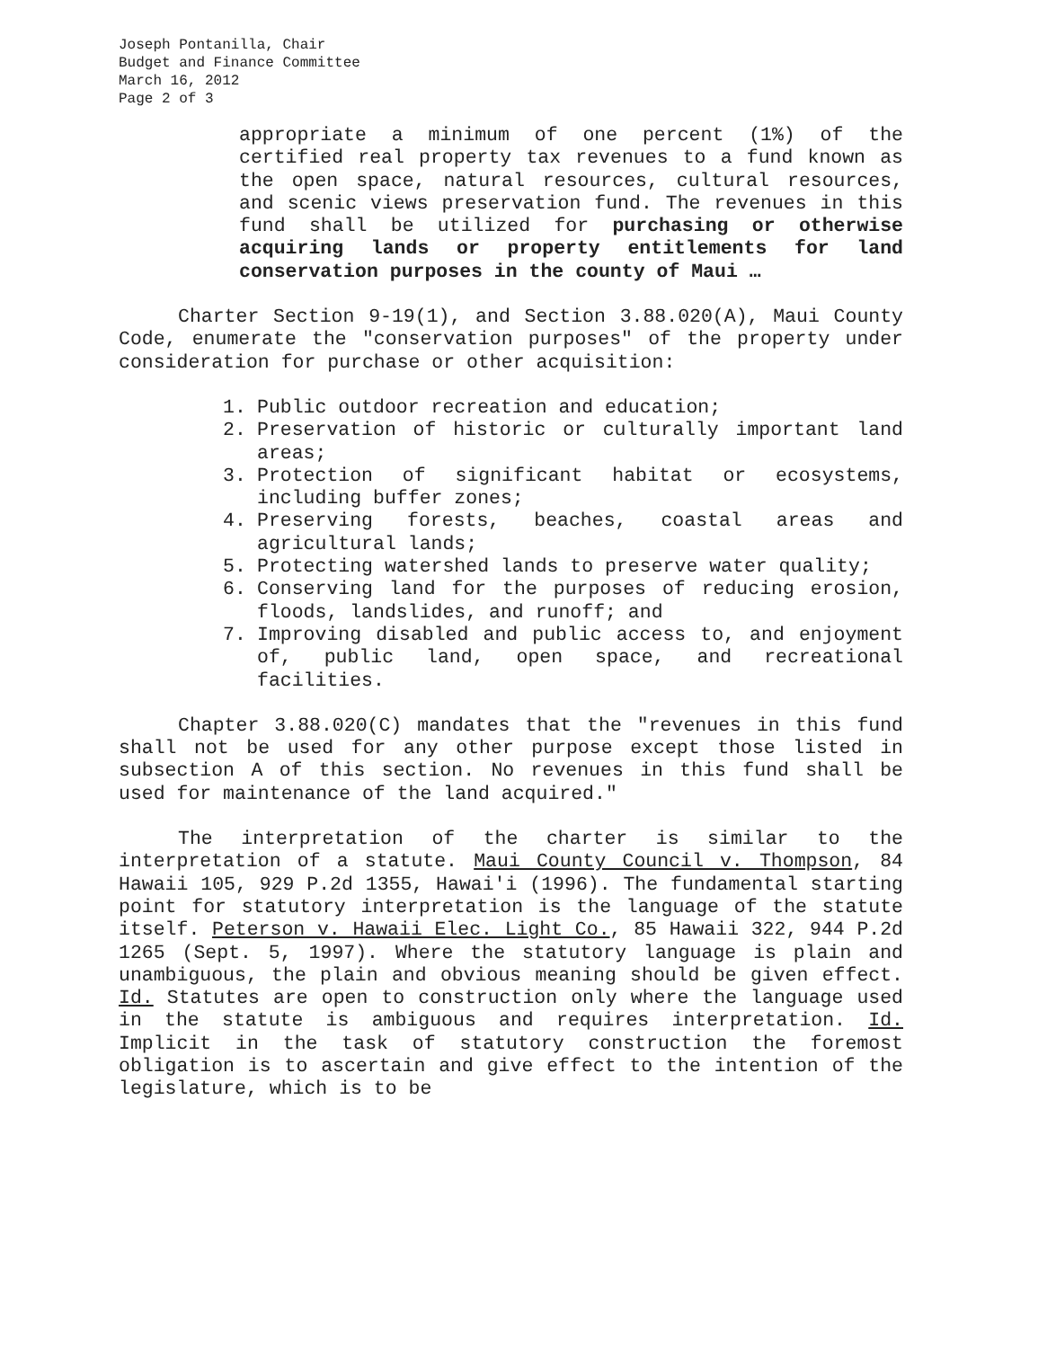Joseph Pontanilla, Chair
Budget and Finance Committee
March 16, 2012
Page 2 of 3
appropriate a minimum of one percent (1%) of the certified real property tax revenues to a fund known as the open space, natural resources, cultural resources, and scenic views preservation fund. The revenues in this fund shall be utilized for purchasing or otherwise acquiring lands or property entitlements for land conservation purposes in the county of Maui …
Charter Section 9-19(1), and Section 3.88.020(A), Maui County Code, enumerate the "conservation purposes" of the property under consideration for purchase or other acquisition:
1. Public outdoor recreation and education;
2. Preservation of historic or culturally important land areas;
3. Protection of significant habitat or ecosystems, including buffer zones;
4. Preserving forests, beaches, coastal areas and agricultural lands;
5. Protecting watershed lands to preserve water quality;
6. Conserving land for the purposes of reducing erosion, floods, landslides, and runoff; and
7. Improving disabled and public access to, and enjoyment of, public land, open space, and recreational facilities.
Chapter 3.88.020(C) mandates that the "revenues in this fund shall not be used for any other purpose except those listed in subsection A of this section. No revenues in this fund shall be used for maintenance of the land acquired."
The interpretation of the charter is similar to the interpretation of a statute. Maui County Council v. Thompson, 84 Hawaii 105, 929 P.2d 1355, Hawai'i (1996). The fundamental starting point for statutory interpretation is the language of the statute itself. Peterson v. Hawaii Elec. Light Co., 85 Hawaii 322, 944 P.2d 1265 (Sept. 5, 1997). Where the statutory language is plain and unambiguous, the plain and obvious meaning should be given effect. Id. Statutes are open to construction only where the language used in the statute is ambiguous and requires interpretation. Id. Implicit in the task of statutory construction the foremost obligation is to ascertain and give effect to the intention of the legislature, which is to be